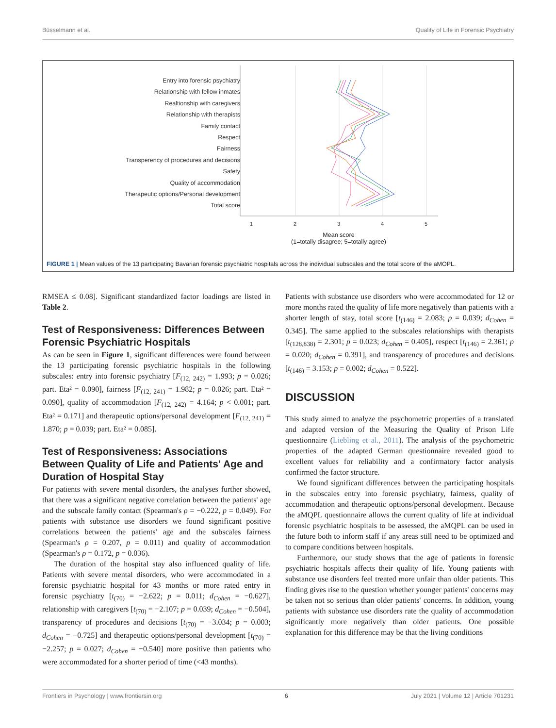Büsselmann et al. Quality of Life in Forensic Psychiatry
Entry into forensic psychiatry
Relationship with fellow inmates
Realtionship with caregivers
Relationship with therapists
Family contact
Respect
Fairness
Transperency of procedures and decisions
Safety
Quality of accommodation
Therapeutic options/Personal development
Total score
1
2
3
4
5
Mean score
(1=totally disagree; 5=totally agree)
FIGURE 1 | Mean values of the 13 participating Bavarian forensic psychiatric hospitals across the individual subscales and the total score of the aMOPL.
RMSEA ≤ 0.08]. Significant standardized factor loadings are listed in Table 2.
Test of Responsiveness: Differences Between Forensic Psychiatric Hospitals
As can be seen in Figure 1, significant differences were found between the 13 participating forensic psychiatric hospitals in the following subscales: entry into forensic psychiatry [F<sub>(12, 242)</sub> = 1.993; p = 0.026; part. Eta² = 0.090], fairness [F<sub>(12, 241)</sub> = 1.982; p = 0.026; part. Eta² = 0.090], quality of accommodation [F<sub>(12, 242)</sub> = 4.164; p < 0.001; part. Eta² = 0.171] and therapeutic options/personal development [F<sub>(12, 241)</sub> = 1.870; p = 0.039; part. Eta² = 0.085].
Test of Responsiveness: Associations Between Quality of Life and Patients' Age and Duration of Hospital Stay
For patients with severe mental disorders, the analyses further showed, that there was a significant negative correlation between the patients' age and the subscale family contact (Spearman's ρ = −0.222, p = 0.049). For patients with substance use disorders we found significant positive correlations between the patients' age and the subscales fairness (Spearman's ρ = 0.207, p = 0.011) and quality of accommodation (Spearman's ρ = 0.172, p = 0.036).
The duration of the hospital stay also influenced quality of life. Patients with severe mental disorders, who were accommodated in a forensic psychiatric hospital for 43 months or more rated entry in forensic psychiatry [t<sub>(70)</sub> = −2.622; p = 0.011; d<sub>Cohen</sub> = −0.627], relationship with caregivers [t<sub>(70)</sub> = −2.107; p = 0.039; d<sub>Cohen</sub> = −0.504], transparency of procedures and decisions [t<sub>(70)</sub> = −3.034; p = 0.003; d<sub>Cohen</sub> = −0.725] and therapeutic options/personal development [t<sub>(70)</sub> = −2.257; p = 0.027; d<sub>Cohen</sub> = −0.540] more positive than patients who were accommodated for a shorter period of time (<43 months).
Patients with substance use disorders who were accommodated for 12 or more months rated the quality of life more negatively than patients with a shorter length of stay, total score [t<sub>(146)</sub> = 2.083; p = 0.039; d<sub>Cohen</sub> = 0.345]. The same applied to the subscales relationships with therapists [t<sub>(128,838)</sub> = 2.301; p = 0.023; d<sub>Cohen</sub> = 0.405], respect [t<sub>(146)</sub> = 2.361; p = 0.020; d<sub>Cohen</sub> = 0.391], and transparency of procedures and decisions [t<sub>(146)</sub> = 3.153; p = 0.002; d<sub>Cohen</sub> = 0.522].
DISCUSSION
This study aimed to analyze the psychometric properties of a translated and adapted version of the Measuring the Quality of Prison Life questionnaire (Liebling et al., 2011). The analysis of the psychometric properties of the adapted German questionnaire revealed good to excellent values for reliability and a confirmatory factor analysis confirmed the factor structure.
We found significant differences between the participating hospitals in the subscales entry into forensic psychiatry, fairness, quality of accommodation and therapeutic options/personal development. Because the aMQPL questionnaire allows the current quality of life at individual forensic psychiatric hospitals to be assessed, the aMQPL can be used in the future both to inform staff if any areas still need to be optimized and to compare conditions between hospitals.
Furthermore, our study shows that the age of patients in forensic psychiatric hospitals affects their quality of life. Young patients with substance use disorders feel treated more unfair than older patients. This finding gives rise to the question whether younger patients' concerns may be taken not so serious than older patients' concerns. In addition, young patients with substance use disorders rate the quality of accommodation significantly more negatively than older patients. One possible explanation for this difference may be that the living conditions
Frontiers in Psychology | www.frontiersin.org 6 July 2021 | Volume 12 | Article 701231